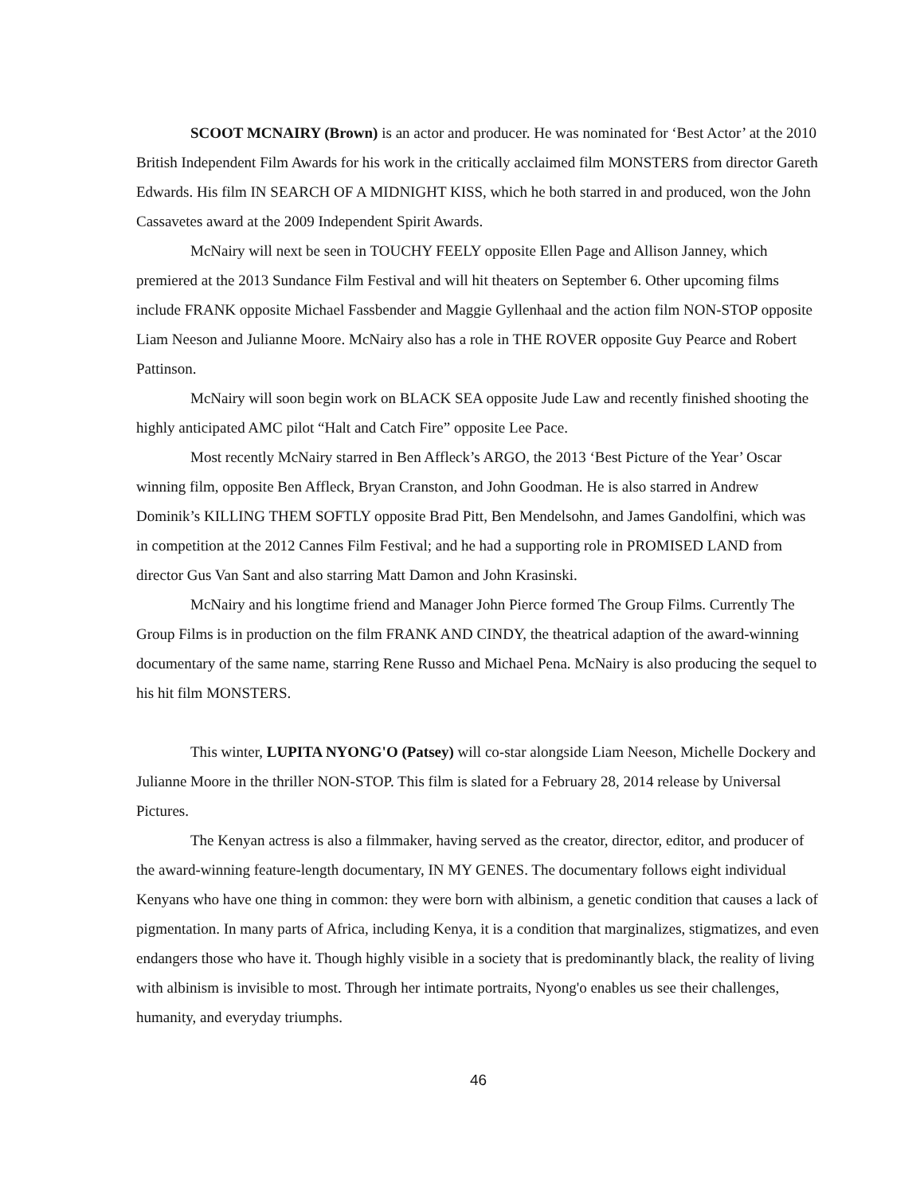SCOOT MCNAIRY (Brown) is an actor and producer. He was nominated for ‘Best Actor’ at the 2010 British Independent Film Awards for his work in the critically acclaimed film MONSTERS from director Gareth Edwards. His film IN SEARCH OF A MIDNIGHT KISS, which he both starred in and produced, won the John Cassavetes award at the 2009 Independent Spirit Awards.
McNairy will next be seen in TOUCHY FEELY opposite Ellen Page and Allison Janney, which premiered at the 2013 Sundance Film Festival and will hit theaters on September 6. Other upcoming films include FRANK opposite Michael Fassbender and Maggie Gyllenhaal and the action film NON-STOP opposite Liam Neeson and Julianne Moore. McNairy also has a role in THE ROVER opposite Guy Pearce and Robert Pattinson.
McNairy will soon begin work on BLACK SEA opposite Jude Law and recently finished shooting the highly anticipated AMC pilot “Halt and Catch Fire” opposite Lee Pace.
Most recently McNairy starred in Ben Affleck’s ARGO, the 2013 ‘Best Picture of the Year’ Oscar winning film, opposite Ben Affleck, Bryan Cranston, and John Goodman. He is also starred in Andrew Dominik’s KILLING THEM SOFTLY opposite Brad Pitt, Ben Mendelsohn, and James Gandolfini, which was in competition at the 2012 Cannes Film Festival; and he had a supporting role in PROMISED LAND from director Gus Van Sant and also starring Matt Damon and John Krasinski.
McNairy and his longtime friend and Manager John Pierce formed The Group Films. Currently The Group Films is in production on the film FRANK AND CINDY, the theatrical adaption of the award-winning documentary of the same name, starring Rene Russo and Michael Pena. McNairy is also producing the sequel to his hit film MONSTERS.
This winter, LUPITA NYONG'O (Patsey) will co-star alongside Liam Neeson, Michelle Dockery and Julianne Moore in the thriller NON-STOP. This film is slated for a February 28, 2014 release by Universal Pictures.
The Kenyan actress is also a filmmaker, having served as the creator, director, editor, and producer of the award-winning feature-length documentary, IN MY GENES. The documentary follows eight individual Kenyans who have one thing in common: they were born with albinism, a genetic condition that causes a lack of pigmentation. In many parts of Africa, including Kenya, it is a condition that marginalizes, stigmatizes, and even endangers those who have it. Though highly visible in a society that is predominantly black, the reality of living with albinism is invisible to most. Through her intimate portraits, Nyong'o enables us see their challenges, humanity, and everyday triumphs.
46